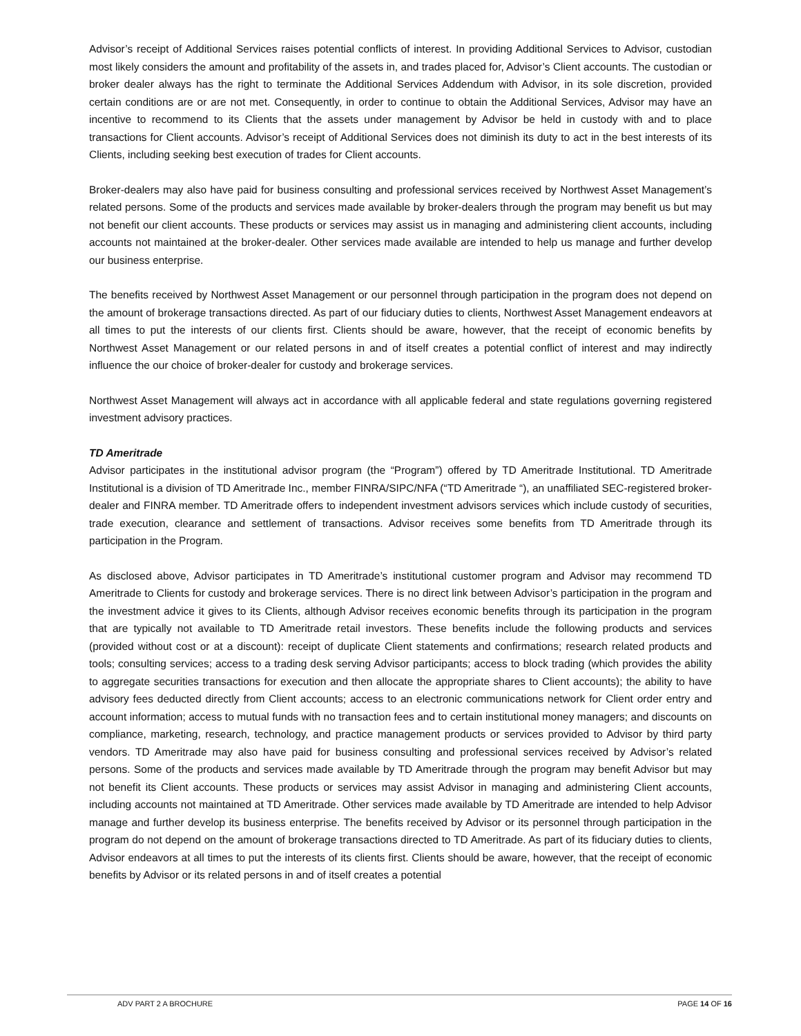Advisor’s receipt of Additional Services raises potential conflicts of interest. In providing Additional Services to Advisor, custodian most likely considers the amount and profitability of the assets in, and trades placed for, Advisor’s Client accounts. The custodian or broker dealer always has the right to terminate the Additional Services Addendum with Advisor, in its sole discretion, provided certain conditions are or are not met. Consequently, in order to continue to obtain the Additional Services, Advisor may have an incentive to recommend to its Clients that the assets under management by Advisor be held in custody with and to place transactions for Client accounts. Advisor’s receipt of Additional Services does not diminish its duty to act in the best interests of its Clients, including seeking best execution of trades for Client accounts.
Broker-dealers may also have paid for business consulting and professional services received by Northwest Asset Management’s related persons. Some of the products and services made available by broker-dealers through the program may benefit us but may not benefit our client accounts. These products or services may assist us in managing and administering client accounts, including accounts not maintained at the broker-dealer. Other services made available are intended to help us manage and further develop our business enterprise.
The benefits received by Northwest Asset Management or our personnel through participation in the program does not depend on the amount of brokerage transactions directed. As part of our fiduciary duties to clients, Northwest Asset Management endeavors at all times to put the interests of our clients first. Clients should be aware, however, that the receipt of economic benefits by Northwest Asset Management or our related persons in and of itself creates a potential conflict of interest and may indirectly influence the our choice of broker-dealer for custody and brokerage services.
Northwest Asset Management will always act in accordance with all applicable federal and state regulations governing registered investment advisory practices.
TD Ameritrade
Advisor participates in the institutional advisor program (the “Program”) offered by TD Ameritrade Institutional. TD Ameritrade Institutional is a division of TD Ameritrade Inc., member FINRA/SIPC/NFA (“TD Ameritrade “), an unaffiliated SEC-registered broker-dealer and FINRA member. TD Ameritrade offers to independent investment advisors services which include custody of securities, trade execution, clearance and settlement of transactions. Advisor receives some benefits from TD Ameritrade through its participation in the Program.
As disclosed above, Advisor participates in TD Ameritrade’s institutional customer program and Advisor may recommend TD Ameritrade to Clients for custody and brokerage services. There is no direct link between Advisor’s participation in the program and the investment advice it gives to its Clients, although Advisor receives economic benefits through its participation in the program that are typically not available to TD Ameritrade retail investors. These benefits include the following products and services (provided without cost or at a discount): receipt of duplicate Client statements and confirmations; research related products and tools; consulting services; access to a trading desk serving Advisor participants; access to block trading (which provides the ability to aggregate securities transactions for execution and then allocate the appropriate shares to Client accounts); the ability to have advisory fees deducted directly from Client accounts; access to an electronic communications network for Client order entry and account information; access to mutual funds with no transaction fees and to certain institutional money managers; and discounts on compliance, marketing, research, technology, and practice management products or services provided to Advisor by third party vendors. TD Ameritrade may also have paid for business consulting and professional services received by Advisor’s related persons. Some of the products and services made available by TD Ameritrade through the program may benefit Advisor but may not benefit its Client accounts. These products or services may assist Advisor in managing and administering Client accounts, including accounts not maintained at TD Ameritrade. Other services made available by TD Ameritrade are intended to help Advisor manage and further develop its business enterprise. The benefits received by Advisor or its personnel through participation in the program do not depend on the amount of brokerage transactions directed to TD Ameritrade. As part of its fiduciary duties to clients, Advisor endeavors at all times to put the interests of its clients first. Clients should be aware, however, that the receipt of economic benefits by Advisor or its related persons in and of itself creates a potential
ADV PART 2 A BROCHURE PAGE 14 OF 16